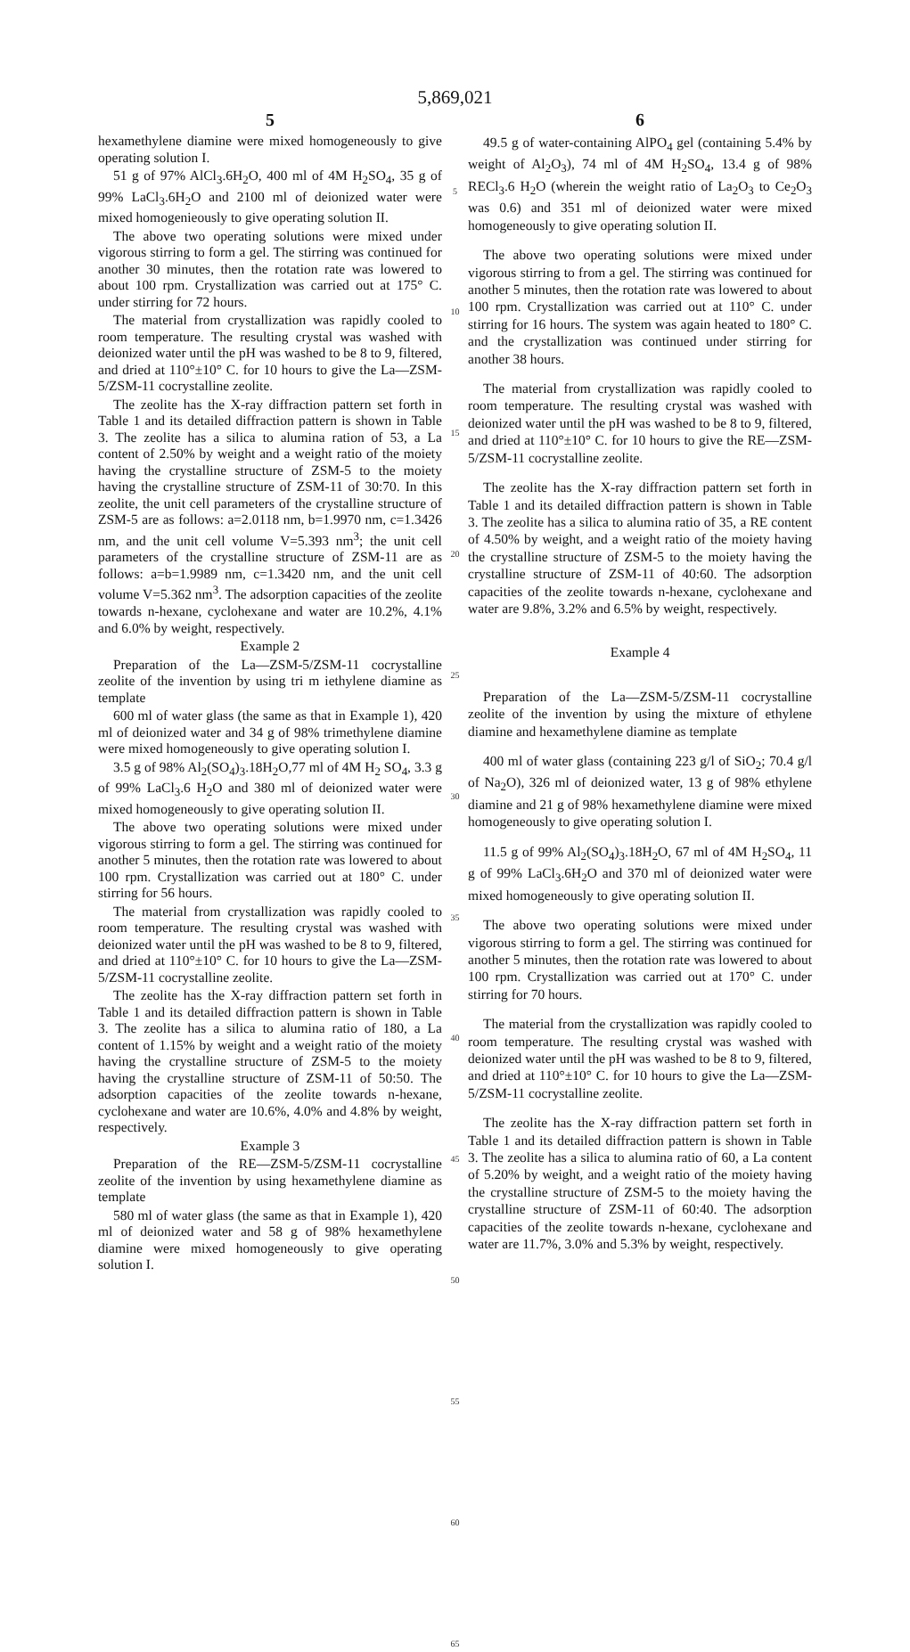5,869,021
5
hexamethylene diamine were mixed homogeneously to give operating solution I.
51 g of 97% AlCl<sub>3</sub>.6H<sub>2</sub>O, 400 ml of 4M H<sub>2</sub>SO<sub>4</sub>, 35 g of 99% LaCl<sub>3</sub>.6H<sub>2</sub>O and 2100 ml of deionized water were mixed homogenieously to give operating solution II.
The above two operating solutions were mixed under vigorous stirring to form a gel. The stirring was continued for another 30 minutes, then the rotation rate was lowered to about 100 rpm. Crystallization was carried out at 175° C. under stirring for 72 hours.
The material from crystallization was rapidly cooled to room temperature. The resulting crystal was washed with deionized water until the pH was washed to be 8 to 9, filtered, and dried at 110°±10° C. for 10 hours to give the La—ZSM-5/ZSM-11 cocrystalline zeolite.
The zeolite has the X-ray diffraction pattern set forth in Table 1 and its detailed diffraction pattern is shown in Table 3. The zeolite has a silica to alumina ration of 53, a La content of 2.50% by weight and a weight ratio of the moiety having the crystalline structure of ZSM-5 to the moiety having the crystalline structure of ZSM-11 of 30:70. In this zeolite, the unit cell parameters of the crystalline structure of ZSM-5 are as follows: a=2.0118 nm, b=1.9970 nm, c=1.3426 nm, and the unit cell volume V=5.393 nm<sup>3</sup>; the unit cell parameters of the crystalline structure of ZSM-11 are as follows: a=b=1.9989 nm, c=1.3420 nm, and the unit cell volume V=5.362 nm<sup>3</sup>. The adsorption capacities of the zeolite towards n-hexane, cyclohexane and water are 10.2%, 4.1% and 6.0% by weight, respectively.
Example 2
Preparation of the La—ZSM-5/ZSM-11 cocrystalline zeolite of the invention by using tri m iethylene diamine as template
600 ml of water glass (the same as that in Example 1), 420 ml of deionized water and 34 g of 98% trimethylene diamine were mixed homogeneously to give operating solution I.
3.5 g of 98% Al<sub>2</sub>(SO<sub>4</sub>)<sub>3</sub>.18H<sub>2</sub>O,77 ml of 4M H<sub>2</sub> SO<sub>4</sub>, 3.3 g of 99% LaCl<sub>3</sub>.6 H<sub>2</sub>O and 380 ml of deionized water were mixed homogeneously to give operating solution II.
The above two operating solutions were mixed under vigorous stirring to form a gel. The stirring was continued for another 5 minutes, then the rotation rate was lowered to about 100 rpm. Crystallization was carried out at 180° C. under stirring for 56 hours.
The material from crystallization was rapidly cooled to room temperature. The resulting crystal was washed with deionized water until the pH was washed to be 8 to 9, filtered, and dried at 110°±10° C. for 10 hours to give the La—ZSM-5/ZSM-11 cocrystalline zeolite.
The zeolite has the X-ray diffraction pattern set forth in Table 1 and its detailed diffraction pattern is shown in Table 3. The zeolite has a silica to alumina ratio of 180, a La content of 1.15% by weight and a weight ratio of the moiety having the crystalline structure of ZSM-5 to the moiety having the crystalline structure of ZSM-11 of 50:50. The adsorption capacities of the zeolite towards n-hexane, cyclohexane and water are 10.6%, 4.0% and 4.8% by weight, respectively.
Example 3
Preparation of the RE—ZSM-5/ZSM-11 cocrystalline zeolite of the invention by using hexamethylene diamine as template
580 ml of water glass (the same as that in Example 1), 420 ml of deionized water and 58 g of 98% hexamethylene diamine were mixed homogeneously to give operating solution I.
5
10
15
20
25
30
35
40
45
50
55
60
65
6
49.5 g of water-containing AlPO<sub>4</sub> gel (containing 5.4% by weight of Al<sub>2</sub>O<sub>3</sub>), 74 ml of 4M H<sub>2</sub>SO<sub>4</sub>, 13.4 g of 98% RECl<sub>3</sub>.6 H<sub>2</sub>O (wherein the weight ratio of La<sub>2</sub>O<sub>3</sub> to Ce<sub>2</sub>O<sub>3</sub> was 0.6) and 351 ml of deionized water were mixed homogeneously to give operating solution II.
The above two operating solutions were mixed under vigorous stirring to from a gel. The stirring was continued for another 5 minutes, then the rotation rate was lowered to about 100 rpm. Crystallization was carried out at 110° C. under stirring for 16 hours. The system was again heated to 180° C. and the crystallization was continued under stirring for another 38 hours.
The material from crystallization was rapidly cooled to room temperature. The resulting crystal was washed with deionized water until the pH was washed to be 8 to 9, filtered, and dried at 110°±10° C. for 10 hours to give the RE—ZSM-5/ZSM-11 cocrystalline zeolite.
The zeolite has the X-ray diffraction pattern set forth in Table 1 and its detailed diffraction pattern is shown in Table 3. The zeolite has a silica to alumina ratio of 35, a RE content of 4.50% by weight, and a weight ratio of the moiety having the crystalline structure of ZSM-5 to the moiety having the crystalline structure of ZSM-11 of 40:60. The adsorption capacities of the zeolite towards n-hexane, cyclohexane and water are 9.8%, 3.2% and 6.5% by weight, respectively.
Example 4
Preparation of the La—ZSM-5/ZSM-11 cocrystalline zeolite of the invention by using the mixture of ethylene diamine and hexamethylene diamine as template
400 ml of water glass (containing 223 g/l of SiO<sub>2</sub>; 70.4 g/l of Na<sub>2</sub>O), 326 ml of deionized water, 13 g of 98% ethylene diamine and 21 g of 98% hexamethylene diamine were mixed homogeneously to give operating solution I.
11.5 g of 99% Al<sub>2</sub>(SO<sub>4</sub>)<sub>3</sub>.18H<sub>2</sub>O, 67 ml of 4M H<sub>2</sub>SO<sub>4</sub>, 11 g of 99% LaCl<sub>3</sub>.6H<sub>2</sub>O and 370 ml of deionized water were mixed homogeneously to give operating solution II.
The above two operating solutions were mixed under vigorous stirring to form a gel. The stirring was continued for another 5 minutes, then the rotation rate was lowered to about 100 rpm. Crystallization was carried out at 170° C. under stirring for 70 hours.
The material from the crystallization was rapidly cooled to room temperature. The resulting crystal was washed with deionized water until the pH was washed to be 8 to 9, filtered, and dried at 110°±10° C. for 10 hours to give the La—ZSM-5/ZSM-11 cocrystalline zeolite.
The zeolite has the X-ray diffraction pattern set forth in Table 1 and its detailed diffraction pattern is shown in Table 3. The zeolite has a silica to alumina ratio of 60, a La content of 5.20% by weight, and a weight ratio of the moiety having the crystalline structure of ZSM-5 to the moiety having the crystalline structure of ZSM-11 of 60:40. The adsorption capacities of the zeolite towards n-hexane, cyclohexane and water are 11.7%, 3.0% and 5.3% by weight, respectively.